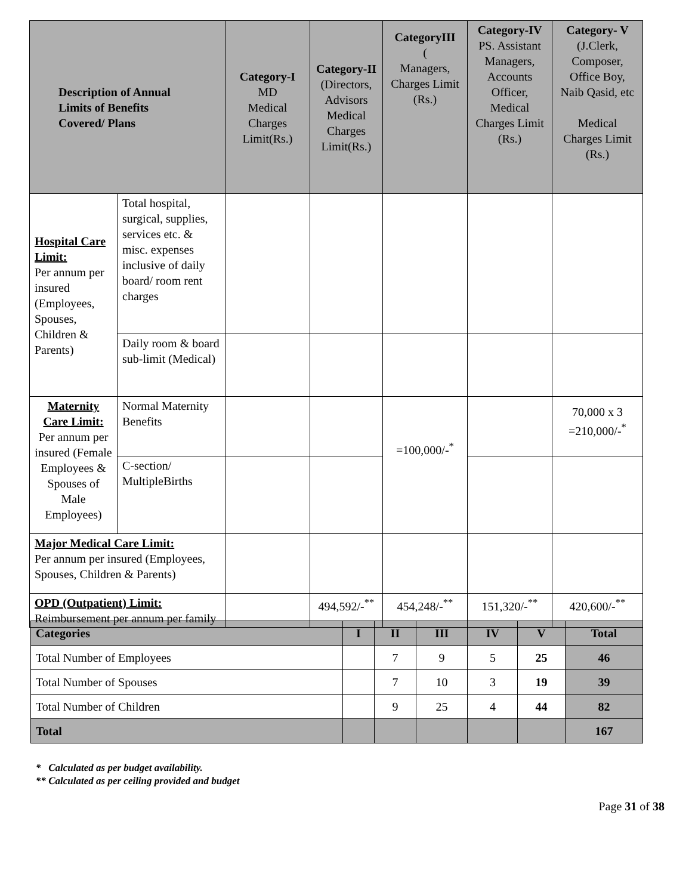| Description of Annual Limits of Benefits Covered/ Plans | | Category-I MD Medical Charges Limit(Rs.) | Category-II (Directors, Advisors Medical Charges Limit(Rs.) | CategoryIII ( Managers, Charges Limit (Rs.) | Category-IV PS. Assistant Managers, Accounts Officer, Medical Charges Limit (Rs.) | Category- V (J.Clerk, Composer, Office Boy, Naib Qasid, etc Medical Charges Limit (Rs.) |
| --- | --- | --- | --- | --- | --- | --- |
| Hospital Care Limit: Per annum per insured (Employees, Spouses, Children & Parents) | Total hospital, surgical, supplies, services etc. & misc. expenses inclusive of daily board/ room rent charges | | | | | |
| | Daily room & board sub-limit (Medical) | | | | | |
| Maternity Care Limit: Per annum per insured (Female Employees & Spouses of Male Employees) | Normal Maternity Benefits | | | =100,000/-<sup>*</sup> | | 70,000 x 3 =210,000/-<sup>*</sup> |
| | C-section/ MultipleBirths | | | | | |
| Major Medical Care Limit: Per annum per insured (Employees, Spouses, Children & Parents) | | | | | | |
| OPD (Outpatient) Limit: Reimbursement per annum per family | | | 494,592/-<sup>**</sup> | 454,248/-<sup>**</sup> | 151,320/-<sup>**</sup> | 420,600/-<sup>**</sup> |
| Categories | I | II | III | IV | V | Total |
| --- | --- | --- | --- | --- | --- | --- |
| Total Number of Employees | | 7 | 9 | 5 | 25 | 46 |
| Total Number of Spouses | | 7 | 10 | 3 | 19 | 39 |
| Total Number of Children | | 9 | 25 | 4 | 44 | 82 |
| Total | | | | | | 167 |
* Calculated as per budget availability.
** Calculated as per ceiling provided and budget
Page 31 of 38